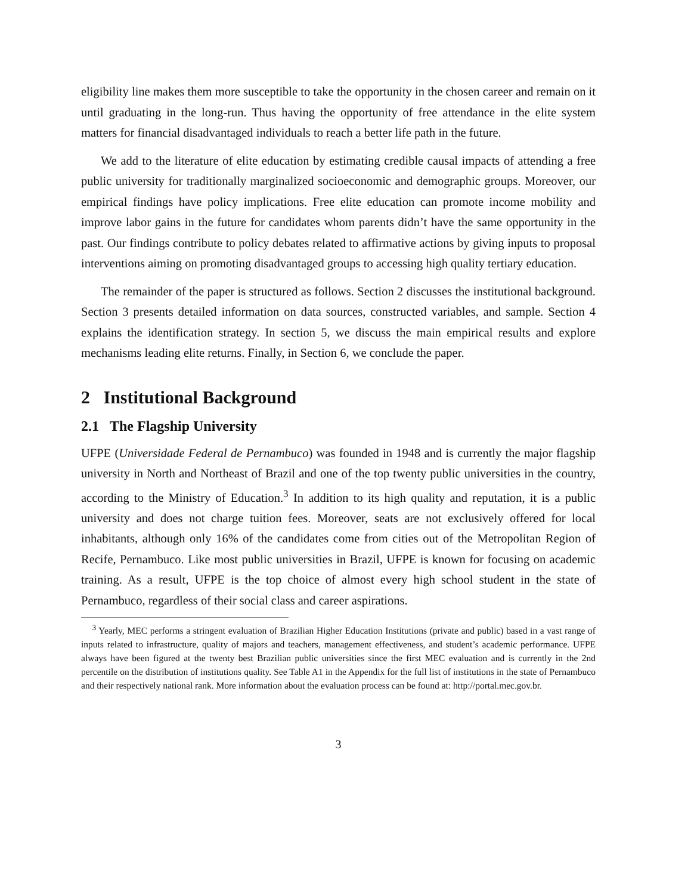eligibility line makes them more susceptible to take the opportunity in the chosen career and remain on it until graduating in the long-run. Thus having the opportunity of free attendance in the elite system matters for financial disadvantaged individuals to reach a better life path in the future.
We add to the literature of elite education by estimating credible causal impacts of attending a free public university for traditionally marginalized socioeconomic and demographic groups. Moreover, our empirical findings have policy implications. Free elite education can promote income mobility and improve labor gains in the future for candidates whom parents didn’t have the same opportunity in the past. Our findings contribute to policy debates related to affirmative actions by giving inputs to proposal interventions aiming on promoting disadvantaged groups to accessing high quality tertiary education.
The remainder of the paper is structured as follows. Section 2 discusses the institutional background. Section 3 presents detailed information on data sources, constructed variables, and sample. Section 4 explains the identification strategy. In section 5, we discuss the main empirical results and explore mechanisms leading elite returns. Finally, in Section 6, we conclude the paper.
2 Institutional Background
2.1 The Flagship University
UFPE (Universidade Federal de Pernambuco) was founded in 1948 and is currently the major flagship university in North and Northeast of Brazil and one of the top twenty public universities in the country, according to the Ministry of Education.<sup>3</sup> In addition to its high quality and reputation, it is a public university and does not charge tuition fees. Moreover, seats are not exclusively offered for local inhabitants, although only 16% of the candidates come from cities out of the Metropolitan Region of Recife, Pernambuco. Like most public universities in Brazil, UFPE is known for focusing on academic training. As a result, UFPE is the top choice of almost every high school student in the state of Pernambuco, regardless of their social class and career aspirations.
<sup>3</sup> Yearly, MEC performs a stringent evaluation of Brazilian Higher Education Institutions (private and public) based in a vast range of inputs related to infrastructure, quality of majors and teachers, management effectiveness, and student’s academic performance. UFPE always have been figured at the twenty best Brazilian public universities since the first MEC evaluation and is currently in the 2nd percentile on the distribution of institutions quality. See Table A1 in the Appendix for the full list of institutions in the state of Pernambuco and their respectively national rank. More information about the evaluation process can be found at: http://portal.mec.gov.br.
3